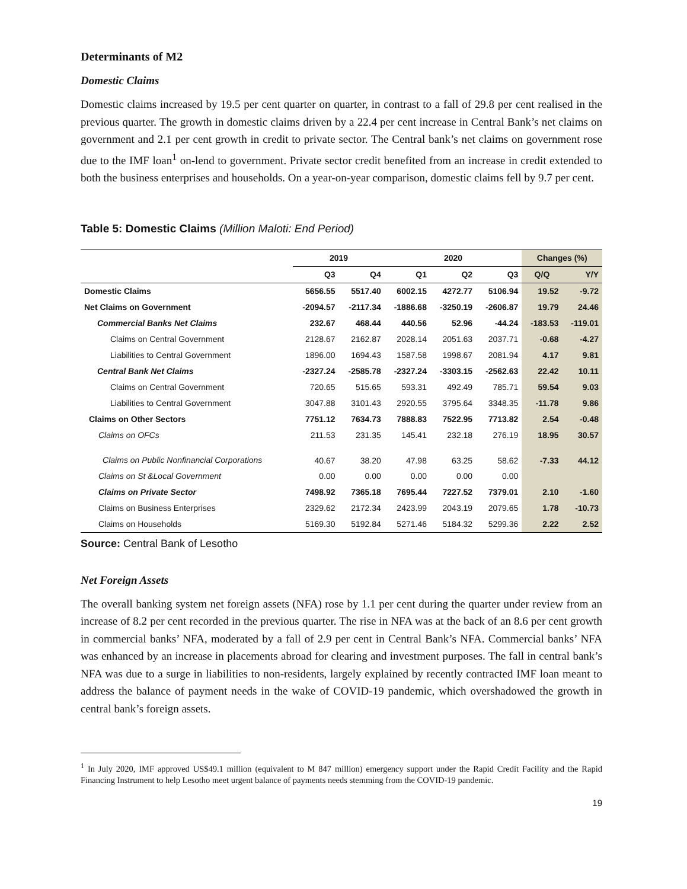Determinants of M2
Domestic Claims
Domestic claims increased by 19.5 per cent quarter on quarter, in contrast to a fall of 29.8 per cent realised in the previous quarter. The growth in domestic claims driven by a 22.4 per cent increase in Central Bank’s net claims on government and 2.1 per cent growth in credit to private sector. The Central bank’s net claims on government rose due to the IMF loan<sup>1</sup> on-lend to government. Private sector credit benefited from an increase in credit extended to both the business enterprises and households. On a year-on-year comparison, domestic claims fell by 9.7 per cent.
Table 5: Domestic Claims (Million Maloti: End Period)
| | 2019 | | 2020 | | | Changes (%) | |
| --- | --- | --- | --- | --- | --- | --- | --- |
| | Q3 | Q4 | Q1 | Q2 | Q3 | Q/Q | Y/Y |
| Domestic Claims | 5656.55 | 5517.40 | 6002.15 | 4272.77 | 5106.94 | 19.52 | -9.72 |
| Net Claims on Government | -2094.57 | -2117.34 | -1886.68 | -3250.19 | -2606.87 | 19.79 | 24.46 |
| Commercial Banks Net Claims | 232.67 | 468.44 | 440.56 | 52.96 | -44.24 | -183.53 | -119.01 |
| Claims on Central Government | 2128.67 | 2162.87 | 2028.14 | 2051.63 | 2037.71 | -0.68 | -4.27 |
| Liabilities to Central Government | 1896.00 | 1694.43 | 1587.58 | 1998.67 | 2081.94 | 4.17 | 9.81 |
| Central Bank Net Claims | -2327.24 | -2585.78 | -2327.24 | -3303.15 | -2562.63 | 22.42 | 10.11 |
| Claims on Central Government | 720.65 | 515.65 | 593.31 | 492.49 | 785.71 | 59.54 | 9.03 |
| Liabilities to Central Government | 3047.88 | 3101.43 | 2920.55 | 3795.64 | 3348.35 | -11.78 | 9.86 |
| Claims on Other Sectors | 7751.12 | 7634.73 | 7888.83 | 7522.95 | 7713.82 | 2.54 | -0.48 |
| Claims on OFCs | 211.53 | 231.35 | 145.41 | 232.18 | 276.19 | 18.95 | 30.57 |
| Claims on Public Nonfinancial Corporations | 40.67 | 38.20 | 47.98 | 63.25 | 58.62 | -7.33 | 44.12 |
| Claims on St &Local Government | 0.00 | 0.00 | 0.00 | 0.00 | 0.00 | | |
| Claims on Private Sector | 7498.92 | 7365.18 | 7695.44 | 7227.52 | 7379.01 | 2.10 | -1.60 |
| Claims on Business Enterprises | 2329.62 | 2172.34 | 2423.99 | 2043.19 | 2079.65 | 1.78 | -10.73 |
| Claims on Households | 5169.30 | 5192.84 | 5271.46 | 5184.32 | 5299.36 | 2.22 | 2.52 |
Source: Central Bank of Lesotho
Net Foreign Assets
The overall banking system net foreign assets (NFA) rose by 1.1 per cent during the quarter under review from an increase of 8.2 per cent recorded in the previous quarter. The rise in NFA was at the back of an 8.6 per cent growth in commercial banks’ NFA, moderated by a fall of 2.9 per cent in Central Bank’s NFA. Commercial banks’ NFA was enhanced by an increase in placements abroad for clearing and investment purposes. The fall in central bank’s NFA was due to a surge in liabilities to non-residents, largely explained by recently contracted IMF loan meant to address the balance of payment needs in the wake of COVID-19 pandemic, which overshadowed the growth in central bank’s foreign assets.
<sup>1</sup> In July 2020, IMF approved US$49.1 million (equivalent to M 847 million) emergency support under the Rapid Credit Facility and the Rapid Financing Instrument to help Lesotho meet urgent balance of payments needs stemming from the COVID-19 pandemic.
19